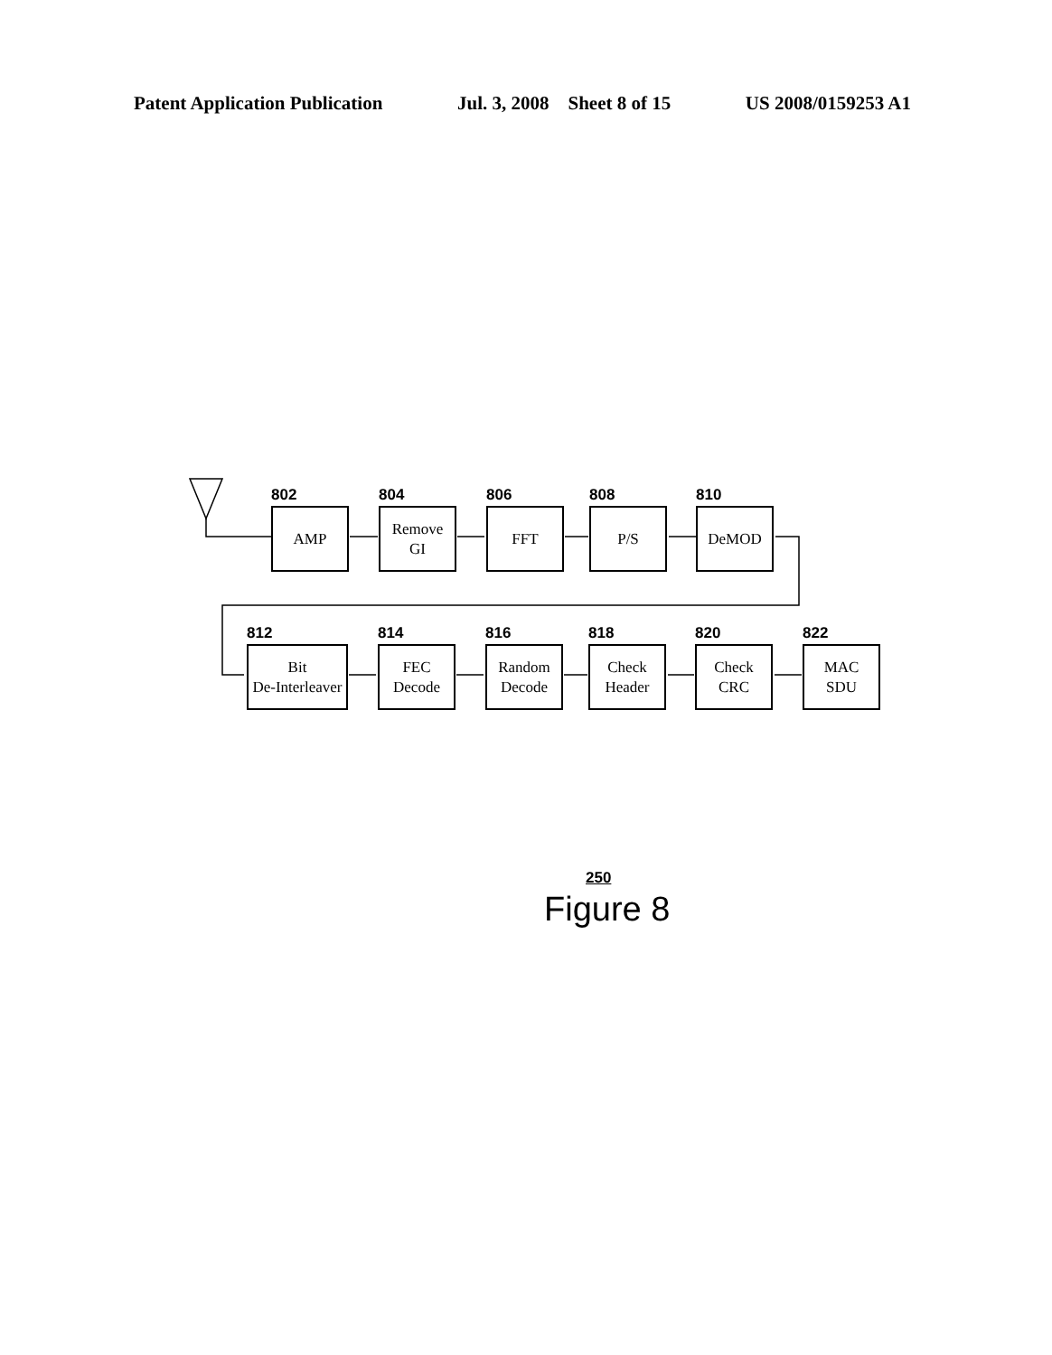Patent Application Publication Jul. 3, 2008 Sheet 8 of 15 US 2008/0159253 A1
802
AMP
804
Remove
GI
806
FFT
808
P/S
810
DeMOD
812
Bit
De-Interleaver
814
FEC
Decode
816
Random
Decode
818
Check
Header
820
Check
CRC
822
MAC
SDU
250
Figure 8